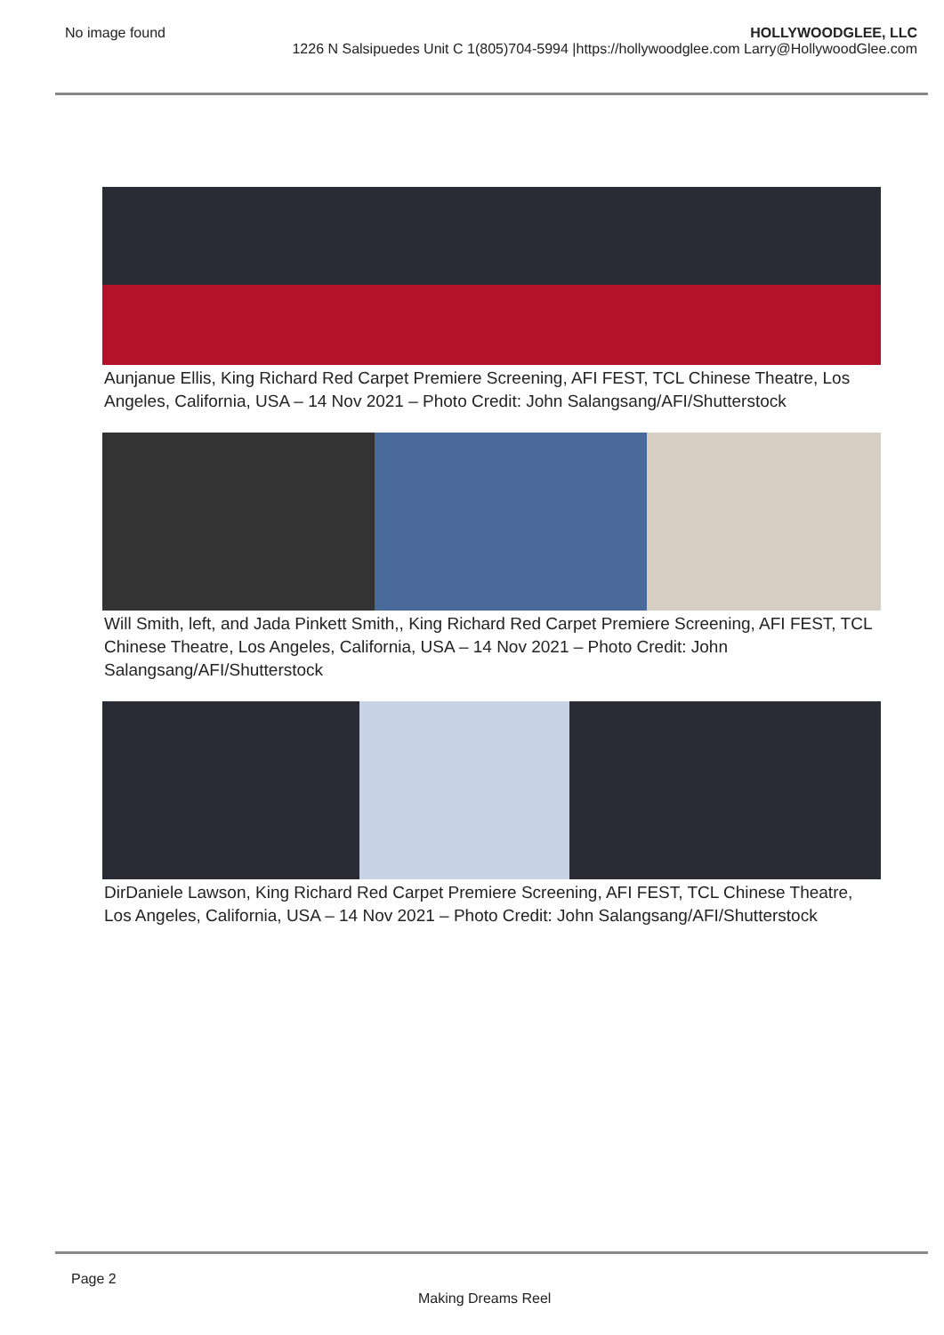No image found HOLLYWOODGLEE, LLC
1226 N Salsipuedes Unit C 1(805)704-5994 |https://hollywoodglee.com Larry@HollywoodGlee.com
Aunjanue Ellis, King Richard Red Carpet Premiere Screening, AFI FEST, TCL Chinese Theatre, Los Angeles, California, USA – 14 Nov 2021 – Photo Credit: John Salangsang/AFI/Shutterstock
Will Smith, left, and Jada Pinkett Smith,, King Richard Red Carpet Premiere Screening, AFI FEST, TCL Chinese Theatre, Los Angeles, California, USA – 14 Nov 2021 – Photo Credit: John Salangsang/AFI/Shutterstock
DirDaniele Lawson, King Richard Red Carpet Premiere Screening, AFI FEST, TCL Chinese Theatre, Los Angeles, California, USA – 14 Nov 2021 – Photo Credit: John Salangsang/AFI/Shutterstock
Page 2
Making Dreams Reel